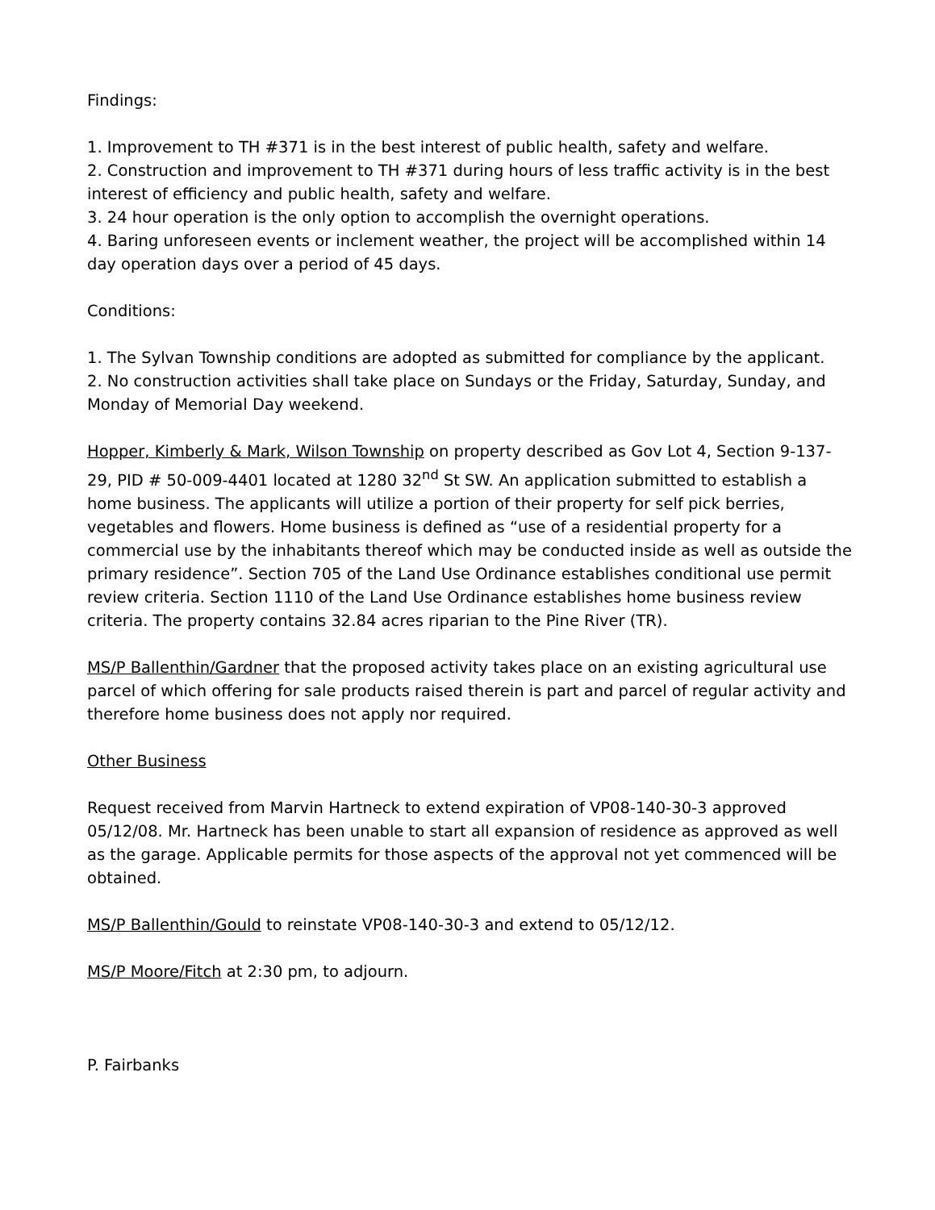Findings:
1. Improvement to TH #371 is in the best interest of public health, safety and welfare.
2. Construction and improvement to TH #371 during hours of less traffic activity is in the best interest of efficiency and public health, safety and welfare.
3. 24 hour operation is the only option to accomplish the overnight operations.
4. Baring unforeseen events or inclement weather, the project will be accomplished within 14 day operation days over a period of 45 days.
Conditions:
1. The Sylvan Township conditions are adopted as submitted for compliance by the applicant.
2. No construction activities shall take place on Sundays or the Friday, Saturday, Sunday, and Monday of Memorial Day weekend.
Hopper, Kimberly & Mark, Wilson Township on property described as Gov Lot 4, Section 9-137-29, PID # 50-009-4401 located at 1280 32<sup>nd</sup> St SW. An application submitted to establish a home business. The applicants will utilize a portion of their property for self pick berries, vegetables and flowers. Home business is defined as “use of a residential property for a commercial use by the inhabitants thereof which may be conducted inside as well as outside the primary residence”. Section 705 of the Land Use Ordinance establishes conditional use permit review criteria. Section 1110 of the Land Use Ordinance establishes home business review criteria. The property contains 32.84 acres riparian to the Pine River (TR).
MS/P Ballenthin/Gardner that the proposed activity takes place on an existing agricultural use parcel of which offering for sale products raised therein is part and parcel of regular activity and therefore home business does not apply nor required.
Other Business
Request received from Marvin Hartneck to extend expiration of VP08-140-30-3 approved 05/12/08. Mr. Hartneck has been unable to start all expansion of residence as approved as well as the garage. Applicable permits for those aspects of the approval not yet commenced will be obtained.
MS/P Ballenthin/Gould to reinstate VP08-140-30-3 and extend to 05/12/12.
MS/P Moore/Fitch at 2:30 pm, to adjourn.
P. Fairbanks